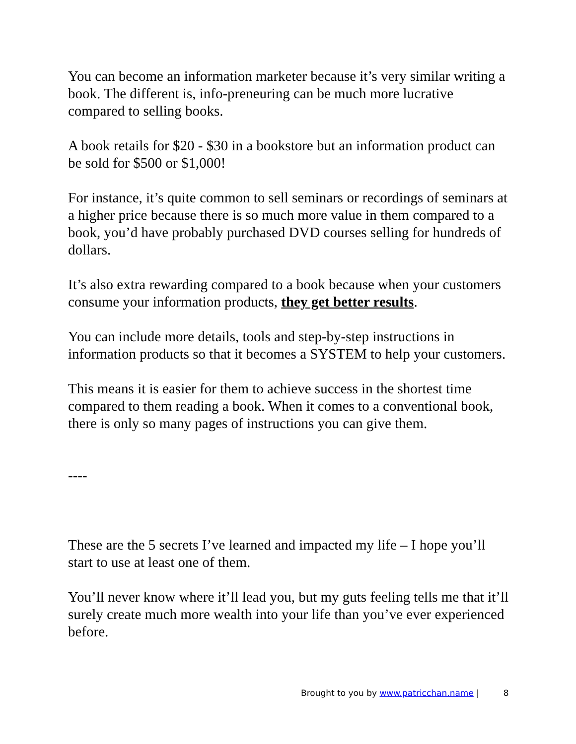You can become an information marketer because it’s very similar writing a book. The different is, info-preneuring can be much more lucrative compared to selling books.
A book retails for $20 - $30 in a bookstore but an information product can be sold for $500 or $1,000!
For instance, it’s quite common to sell seminars or recordings of seminars at a higher price because there is so much more value in them compared to a book, you’d have probably purchased DVD courses selling for hundreds of dollars.
It’s also extra rewarding compared to a book because when your customers consume your information products, they get better results.
You can include more details, tools and step-by-step instructions in information products so that it becomes a SYSTEM to help your customers.
This means it is easier for them to achieve success in the shortest time compared to them reading a book. When it comes to a conventional book, there is only so many pages of instructions you can give them.
----
These are the 5 secrets I’ve learned and impacted my life – I hope you’ll start to use at least one of them.
You’ll never know where it’ll lead you, but my guts feeling tells me that it’ll surely create much more wealth into your life than you’ve ever experienced before.
Brought to you by www.patricchan.name | 8